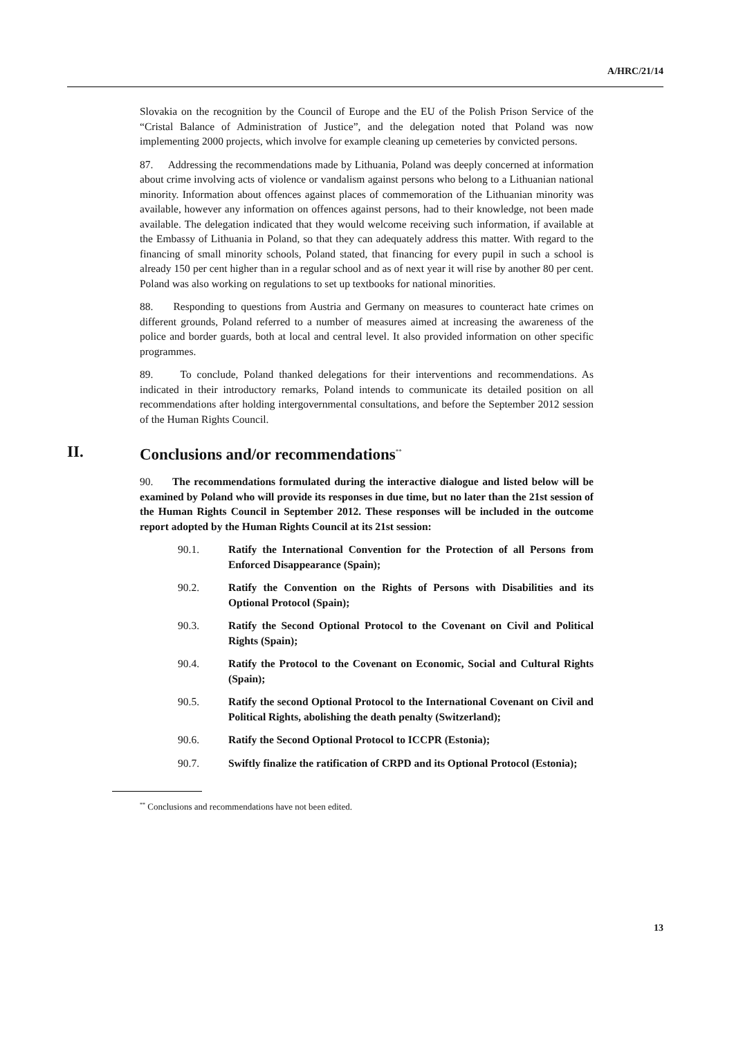A/HRC/21/14
Slovakia on the recognition by the Council of Europe and the EU of the Polish Prison Service of the “Cristal Balance of Administration of Justice”, and the delegation noted that Poland was now implementing 2000 projects, which involve for example cleaning up cemeteries by convicted persons.
87. Addressing the recommendations made by Lithuania, Poland was deeply concerned at information about crime involving acts of violence or vandalism against persons who belong to a Lithuanian national minority. Information about offences against places of commemoration of the Lithuanian minority was available, however any information on offences against persons, had to their knowledge, not been made available. The delegation indicated that they would welcome receiving such information, if available at the Embassy of Lithuania in Poland, so that they can adequately address this matter. With regard to the financing of small minority schools, Poland stated, that financing for every pupil in such a school is already 150 per cent higher than in a regular school and as of next year it will rise by another 80 per cent. Poland was also working on regulations to set up textbooks for national minorities.
88. Responding to questions from Austria and Germany on measures to counteract hate crimes on different grounds, Poland referred to a number of measures aimed at increasing the awareness of the police and border guards, both at local and central level. It also provided information on other specific programmes.
89. To conclude, Poland thanked delegations for their interventions and recommendations. As indicated in their introductory remarks, Poland intends to communicate its detailed position on all recommendations after holding intergovernmental consultations, and before the September 2012 session of the Human Rights Council.
II. Conclusions and/or recommendations<sup>**</sup>
90. The recommendations formulated during the interactive dialogue and listed below will be examined by Poland who will provide its responses in due time, but no later than the 21st session of the Human Rights Council in September 2012. These responses will be included in the outcome report adopted by the Human Rights Council at its 21st session:
90.1. Ratify the International Convention for the Protection of all Persons from Enforced Disappearance (Spain);
90.2. Ratify the Convention on the Rights of Persons with Disabilities and its Optional Protocol (Spain);
90.3. Ratify the Second Optional Protocol to the Covenant on Civil and Political Rights (Spain);
90.4. Ratify the Protocol to the Covenant on Economic, Social and Cultural Rights (Spain);
90.5. Ratify the second Optional Protocol to the International Covenant on Civil and Political Rights, abolishing the death penalty (Switzerland);
90.6. Ratify the Second Optional Protocol to ICCPR (Estonia);
90.7. Swiftly finalize the ratification of CRPD and its Optional Protocol (Estonia);
<sup>**</sup> Conclusions and recommendations have not been edited.
13